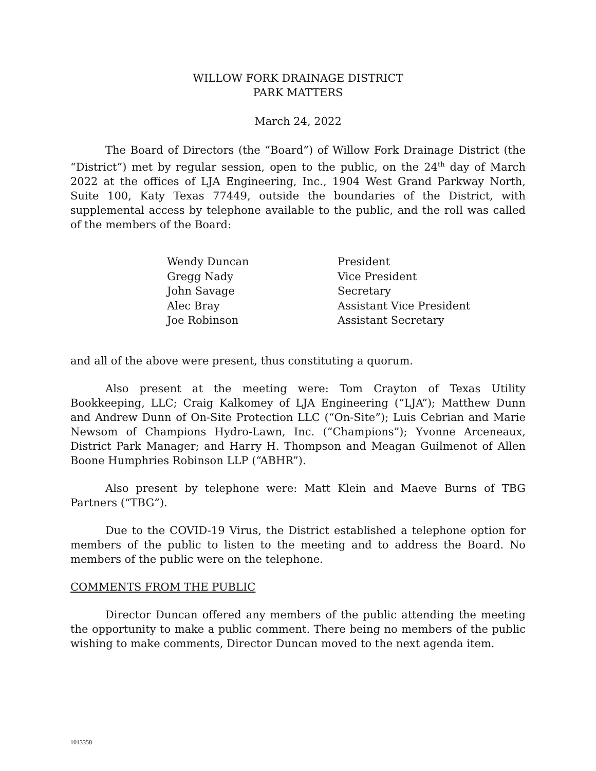WILLOW FORK DRAINAGE DISTRICT
PARK MATTERS
March 24, 2022
The Board of Directors (the “Board”) of Willow Fork Drainage District (the “District”) met by regular session, open to the public, on the 24<sup>th</sup> day of March 2022 at the offices of LJA Engineering, Inc., 1904 West Grand Parkway North, Suite 100, Katy Texas 77449, outside the boundaries of the District, with supplemental access by telephone available to the public, and the roll was called of the members of the Board:
| Wendy Duncan | President |
| Gregg Nady | Vice President |
| John Savage | Secretary |
| Alec Bray | Assistant Vice President |
| Joe Robinson | Assistant Secretary |
and all of the above were present, thus constituting a quorum.
Also present at the meeting were: Tom Crayton of Texas Utility Bookkeeping, LLC; Craig Kalkomey of LJA Engineering (“LJA”); Matthew Dunn and Andrew Dunn of On-Site Protection LLC (“On-Site”); Luis Cebrian and Marie Newsom of Champions Hydro-Lawn, Inc. (“Champions”); Yvonne Arceneaux, District Park Manager; and Harry H. Thompson and Meagan Guilmenot of Allen Boone Humphries Robinson LLP (“ABHR”).
Also present by telephone were: Matt Klein and Maeve Burns of TBG Partners (“TBG”).
Due to the COVID-19 Virus, the District established a telephone option for members of the public to listen to the meeting and to address the Board. No members of the public were on the telephone.
COMMENTS FROM THE PUBLIC
Director Duncan offered any members of the public attending the meeting the opportunity to make a public comment. There being no members of the public wishing to make comments, Director Duncan moved to the next agenda item.
1013358